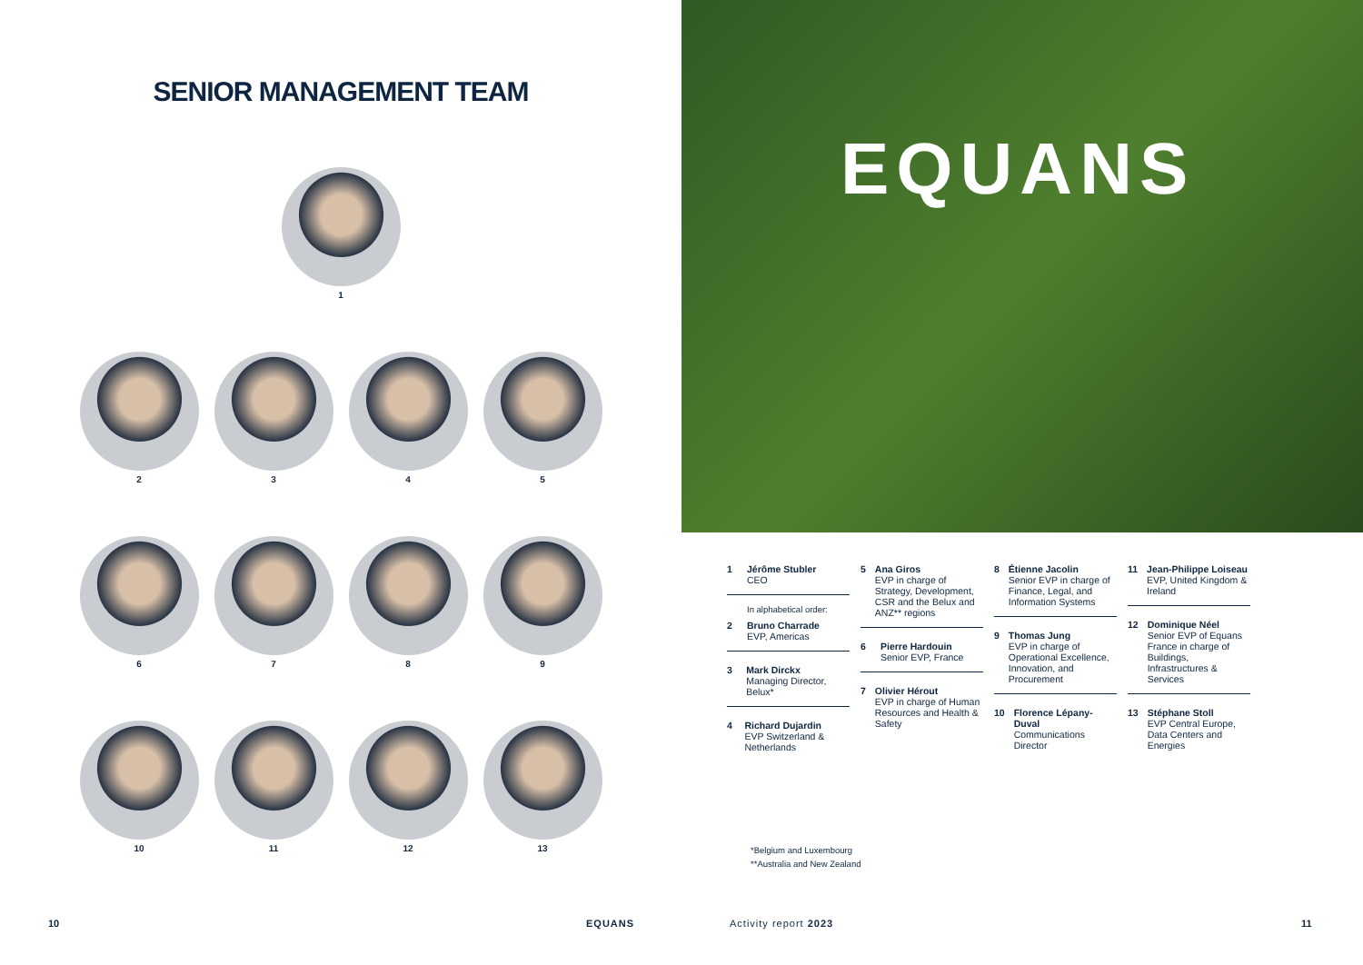SENIOR MANAGEMENT TEAM
1
2 3 4 5
6 7 8 9
10 11 12 13
10 EQUANS
EQUANS
1 Jérôme Stubler
CEO
In alphabetical order:
2 Bruno Charrade
EVP, Americas
3 Mark Dirckx
Managing Director, Belux*
4 Richard Dujardin
EVP Switzerland & Netherlands
5 Ana Giros
EVP in charge of Strategy, Development, CSR and the Belux and ANZ** regions
6 Pierre Hardouin
Senior EVP, France
7 Olivier Hérout
EVP in charge of Human Resources and Health & Safety
8 Étienne Jacolin
Senior EVP in charge of Finance, Legal, and Information Systems
9 Thomas Jung
EVP in charge of Operational Excellence, Innovation, and Procurement
10
Florence Lépany-Duval
Communications Director
11
Jean-Philippe Loiseau
EVP, United Kingdom & Ireland
12
Dominique Néel
Senior EVP of Equans France in charge of Buildings, Infrastructures & Services
13
Stéphane Stoll
EVP Central Europe, Data Centers and Energies
*Belgium and Luxembourg
**Australia and New Zealand
Activity report 2023 11